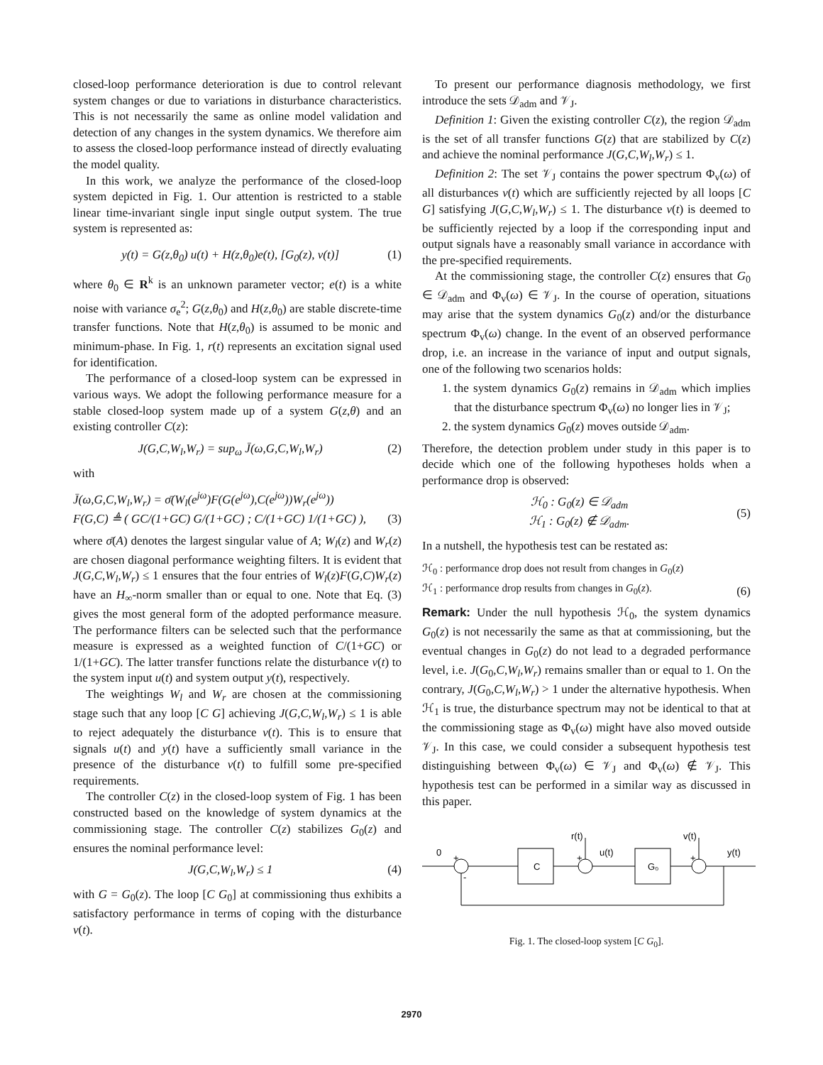closed-loop performance deterioration is due to control relevant system changes or due to variations in disturbance characteristics. This is not necessarily the same as online model validation and detection of any changes in the system dynamics. We therefore aim to assess the closed-loop performance instead of directly evaluating the model quality.
In this work, we analyze the performance of the closed-loop system depicted in Fig. 1. Our attention is restricted to a stable linear time-invariant single input single output system. The true system is represented as:
y(t) = G(z,θ<sub>0</sub>) u(t) + H(z,θ<sub>0</sub>)e(t), [G<sub>0</sub>(z), v(t)]
(1)
where θ<sub>0</sub> ∈ R<sup>k</sup> is an unknown parameter vector; e(t) is a white noise with variance σ<sub>e</sub><sup>2</sup>; G(z,θ<sub>0</sub>) and H(z,θ<sub>0</sub>) are stable discrete-time transfer functions. Note that H(z,θ<sub>0</sub>) is assumed to be monic and minimum-phase. In Fig. 1, r(t) represents an excitation signal used for identification.
The performance of a closed-loop system can be expressed in various ways. We adopt the following performance measure for a stable closed-loop system made up of a system G(z,θ) and an existing controller C(z):
J(G,C,W<sub>l</sub>,W<sub>r</sub>) = sup<sub>ω</sub> J̄(ω,G,C,W<sub>l</sub>,W<sub>r</sub>)
(2)
with
J̄(ω,G,C,W<sub>l</sub>,W<sub>r</sub>) = σ̄(W<sub>l</sub>(e<sup>jω</sup>)F(G(e<sup>jω</sup>),C(e<sup>jω</sup>))W<sub>r</sub>(e<sup>jω</sup>))
F(G,C) ≜ ( GC/(1+GC) G/(1+GC) ; C/(1+GC) 1/(1+GC) ),
(3)
where σ̄(A) denotes the largest singular value of A; W<sub>l</sub>(z) and W<sub>r</sub>(z) are chosen diagonal performance weighting filters. It is evident that J(G,C,W<sub>l</sub>,W<sub>r</sub>) ≤ 1 ensures that the four entries of W<sub>l</sub>(z)F(G,C)W<sub>r</sub>(z) have an H<sub>∞</sub>-norm smaller than or equal to one. Note that Eq. (3) gives the most general form of the adopted performance measure. The performance filters can be selected such that the performance measure is expressed as a weighted function of C/(1+GC) or 1/(1+GC). The latter transfer functions relate the disturbance v(t) to the system input u(t) and system output y(t), respectively.
The weightings W<sub>l</sub> and W<sub>r</sub> are chosen at the commissioning stage such that any loop [C G] achieving J(G,C,W<sub>l</sub>,W<sub>r</sub>) ≤ 1 is able to reject adequately the disturbance v(t). This is to ensure that signals u(t) and y(t) have a sufficiently small variance in the presence of the disturbance v(t) to fulfill some pre-specified requirements.
The controller C(z) in the closed-loop system of Fig. 1 has been constructed based on the knowledge of system dynamics at the commissioning stage. The controller C(z) stabilizes G<sub>0</sub>(z) and ensures the nominal performance level:
J(G,C,W<sub>l</sub>,W<sub>r</sub>) ≤ 1 (4)
with G = G<sub>0</sub>(z). The loop [C G<sub>0</sub>] at commissioning thus exhibits a satisfactory performance in terms of coping with the disturbance v(t).
To present our performance diagnosis methodology, we first introduce the sets 𝒟<sub>adm</sub> and 𝒱<sub>J</sub>.
Definition 1: Given the existing controller C(z), the region 𝒟<sub>adm</sub> is the set of all transfer functions G(z) that are stabilized by C(z) and achieve the nominal performance J(G,C,W<sub>l</sub>,W<sub>r</sub>) ≤ 1.
Definition 2: The set 𝒱<sub>J</sub> contains the power spectrum Φ<sub>v</sub>(ω) of all disturbances v(t) which are sufficiently rejected by all loops [C G] satisfying J(G,C,W<sub>l</sub>,W<sub>r</sub>) ≤ 1. The disturbance v(t) is deemed to be sufficiently rejected by a loop if the corresponding input and output signals have a reasonably small variance in accordance with the pre-specified requirements.
At the commissioning stage, the controller C(z) ensures that G<sub>0</sub> ∈ 𝒟<sub>adm</sub> and Φ<sub>v</sub>(ω) ∈ 𝒱<sub>J</sub>. In the course of operation, situations may arise that the system dynamics G<sub>0</sub>(z) and/or the disturbance spectrum Φ<sub>v</sub>(ω) change. In the event of an observed performance drop, i.e. an increase in the variance of input and output signals, one of the following two scenarios holds:
1. the system dynamics G<sub>0</sub>(z) remains in 𝒟<sub>adm</sub> which implies that the disturbance spectrum Φ<sub>v</sub>(ω) no longer lies in 𝒱<sub>J</sub>;
2. the system dynamics G<sub>0</sub>(z) moves outside 𝒟<sub>adm</sub>.
Therefore, the detection problem under study in this paper is to decide which one of the following hypotheses holds when a performance drop is observed:
ℋ<sub>0</sub> : G<sub>0</sub>(z) ∈ 𝒟<sub>adm</sub>
ℋ<sub>1</sub> : G<sub>0</sub>(z) ∉ 𝒟<sub>adm</sub>.
(5)
In a nutshell, the hypothesis test can be restated as:
ℋ<sub>0</sub> : performance drop does not result from changes in G<sub>0</sub>(z)
ℋ<sub>1</sub> : performance drop results from changes in G<sub>0</sub>(z).
(6)
Remark: Under the null hypothesis ℋ<sub>0</sub>, the system dynamics G<sub>0</sub>(z) is not necessarily the same as that at commissioning, but the eventual changes in G<sub>0</sub>(z) do not lead to a degraded performance level, i.e. J(G<sub>0</sub>,C,W<sub>l</sub>,W<sub>r</sub>) remains smaller than or equal to 1. On the contrary, J(G<sub>0</sub>,C,W<sub>l</sub>,W<sub>r</sub>) > 1 under the alternative hypothesis. When ℋ<sub>1</sub> is true, the disturbance spectrum may not be identical to that at the commissioning stage as Φ<sub>v</sub>(ω) might have also moved outside 𝒱<sub>J</sub>. In this case, we could consider a subsequent hypothesis test distinguishing between Φ<sub>v</sub>(ω) ∈ 𝒱<sub>J</sub> and Φ<sub>v</sub>(ω) ∉ 𝒱<sub>J</sub>. This hypothesis test can be performed in a similar way as discussed in this paper.
0
C
G₀
r(t)
u(t)
v(t)
y(t)
+
-
+
+
Fig. 1. The closed-loop system [C G<sub>0</sub>].
2970